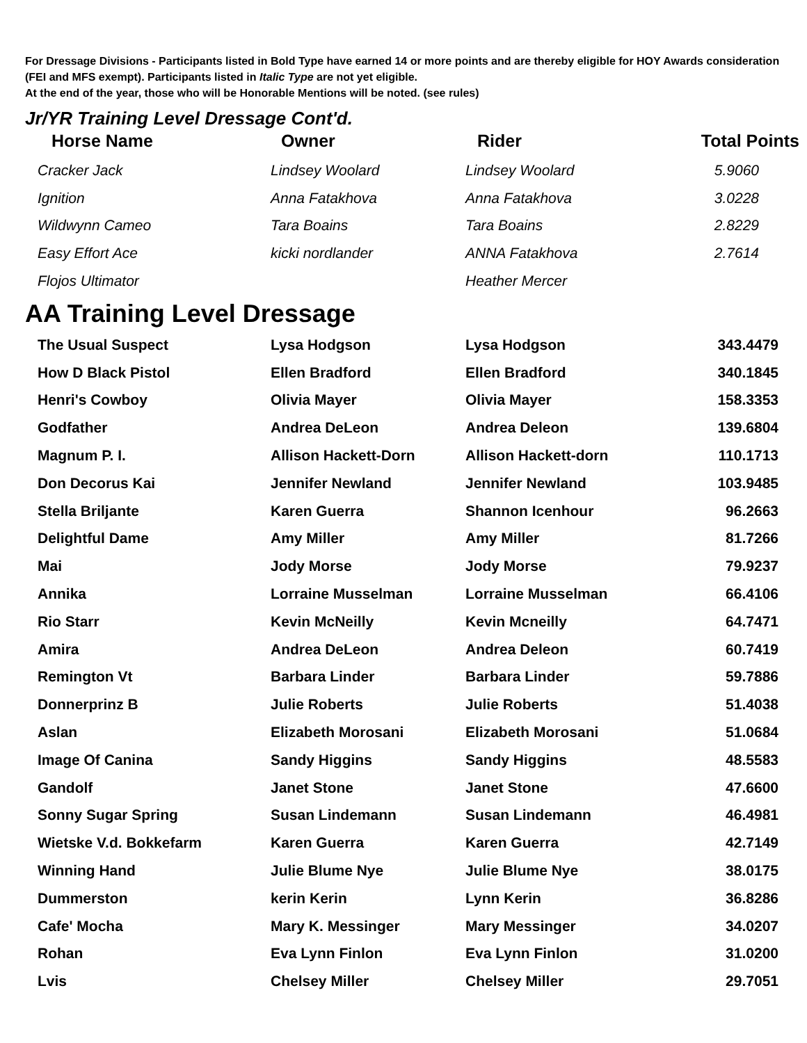For Dressage Divisions - Participants listed in Bold Type have earned 14 or more points and are thereby eligible for HOY Awards consideration (FEI and MFS exempt). Participants listed in Italic Type are not yet eligible.
At the end of the year, those who will be Honorable Mentions will be noted. (see rules)
Jr/YR Training Level Dressage Cont'd.
| Horse Name | Owner | Rider | Total Points |
| --- | --- | --- | --- |
| Cracker Jack | Lindsey Woolard | Lindsey Woolard | 5.9060 |
| Ignition | Anna Fatakhova | Anna Fatakhova | 3.0228 |
| Wildwynn Cameo | Tara Boains | Tara Boains | 2.8229 |
| Easy Effort Ace | kicki nordlander | ANNA Fatakhova | 2.7614 |
| Flojos Ultimator | | Heather Mercer | |
AA Training Level Dressage
| The Usual Suspect | Lysa Hodgson | Lysa Hodgson | 343.4479 |
| How D Black Pistol | Ellen Bradford | Ellen Bradford | 340.1845 |
| Henri's Cowboy | Olivia Mayer | Olivia Mayer | 158.3353 |
| Godfather | Andrea DeLeon | Andrea Deleon | 139.6804 |
| Magnum P. I. | Allison Hackett-Dorn | Allison Hackett-dorn | 110.1713 |
| Don Decorus Kai | Jennifer Newland | Jennifer Newland | 103.9485 |
| Stella Briljante | Karen Guerra | Shannon Icenhour | 96.2663 |
| Delightful Dame | Amy Miller | Amy Miller | 81.7266 |
| Mai | Jody Morse | Jody Morse | 79.9237 |
| Annika | Lorraine Musselman | Lorraine Musselman | 66.4106 |
| Rio Starr | Kevin McNeilly | Kevin Mcneilly | 64.7471 |
| Amira | Andrea DeLeon | Andrea Deleon | 60.7419 |
| Remington Vt | Barbara Linder | Barbara Linder | 59.7886 |
| Donnerprinz B | Julie Roberts | Julie Roberts | 51.4038 |
| Aslan | Elizabeth Morosani | Elizabeth Morosani | 51.0684 |
| Image Of Canina | Sandy Higgins | Sandy Higgins | 48.5583 |
| Gandolf | Janet Stone | Janet Stone | 47.6600 |
| Sonny Sugar Spring | Susan Lindemann | Susan Lindemann | 46.4981 |
| Wietske V.d. Bokkefarm | Karen Guerra | Karen Guerra | 42.7149 |
| Winning Hand | Julie Blume Nye | Julie Blume Nye | 38.0175 |
| Dummerston | kerin Kerin | Lynn Kerin | 36.8286 |
| Cafe' Mocha | Mary K. Messinger | Mary Messinger | 34.0207 |
| Rohan | Eva Lynn Finlon | Eva Lynn Finlon | 31.0200 |
| Lvis | Chelsey Miller | Chelsey Miller | 29.7051 |